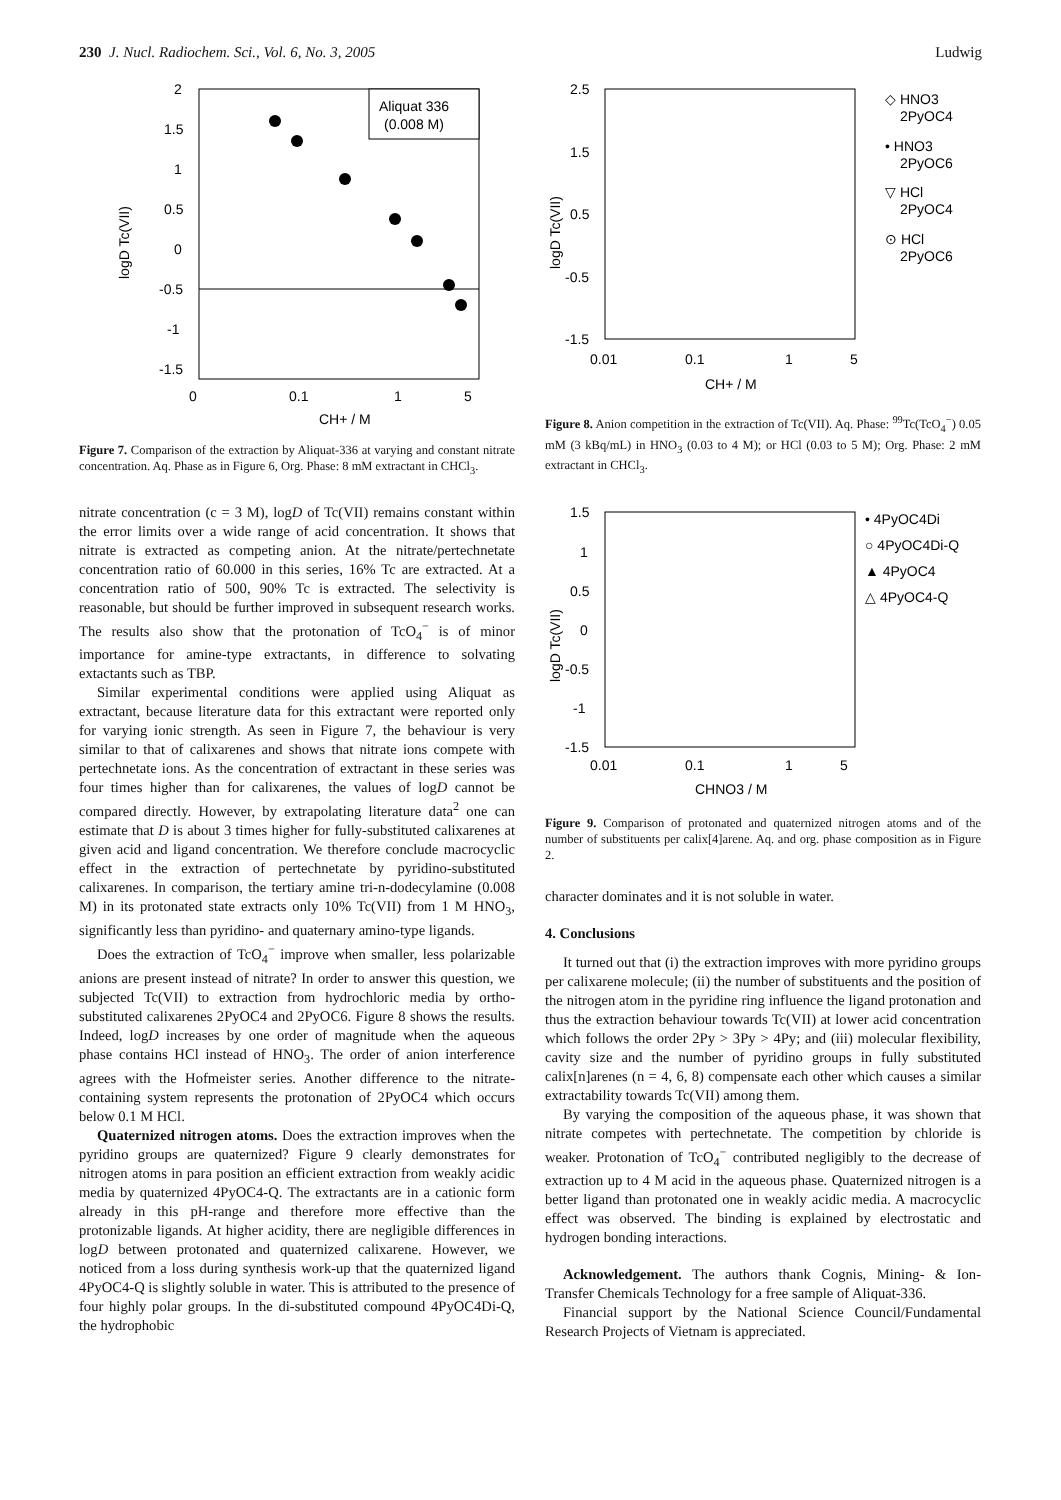230 J. Nucl. Radiochem. Sci., Vol. 6, No. 3, 2005 Ludwig
Aliquat 336
(0.008 M)
2
1.5
1
0.5
0
-0.5
-1
-1.5
0
0.1
1
5
CH+ / M
logD Tc(VII)
Figure 7. Comparison of the extraction by Aliquat-336 at varying and constant nitrate concentration. Aq. Phase as in Figure 6, Org. Phase: 8 mM extractant in CHCl<sub>3</sub>.
nitrate concentration (c = 3 M), logD of Tc(VII) remains constant within the error limits over a wide range of acid concentration. It shows that nitrate is extracted as competing anion. At the nitrate/pertechnetate concentration ratio of 60.000 in this series, 16% Tc are extracted. At a concentration ratio of 500, 90% Tc is extracted. The selectivity is reasonable, but should be further improved in subsequent research works. The results also show that the protonation of TcO<sub>4</sub><sup>−</sup> is of minor importance for amine-type extractants, in difference to solvating extactants such as TBP.
Similar experimental conditions were applied using Aliquat as extractant, because literature data for this extractant were reported only for varying ionic strength. As seen in Figure 7, the behaviour is very similar to that of calixarenes and shows that nitrate ions compete with pertechnetate ions. As the concentration of extractant in these series was four times higher than for calixarenes, the values of logD cannot be compared directly. However, by extrapolating literature data<sup>2</sup> one can estimate that D is about 3 times higher for fully-substituted calixarenes at given acid and ligand concentration. We therefore conclude macrocyclic effect in the extraction of pertechnetate by pyridino-substituted calixarenes. In comparison, the tertiary amine tri-n-dodecylamine (0.008 M) in its protonated state extracts only 10% Tc(VII) from 1 M HNO<sub>3</sub>, significantly less than pyridino- and quaternary amino-type ligands.
Does the extraction of TcO<sub>4</sub><sup>−</sup> improve when smaller, less polarizable anions are present instead of nitrate? In order to answer this question, we subjected Tc(VII) to extraction from hydrochloric media by ortho-substituted calixarenes 2PyOC4 and 2PyOC6. Figure 8 shows the results. Indeed, logD increases by one order of magnitude when the aqueous phase contains HCl instead of HNO<sub>3</sub>. The order of anion interference agrees with the Hofmeister series. Another difference to the nitrate-containing system represents the protonation of 2PyOC4 which occurs below 0.1 M HCl.
Quaternized nitrogen atoms. Does the extraction improves when the pyridino groups are quaternized? Figure 9 clearly demonstrates for nitrogen atoms in para position an efficient extraction from weakly acidic media by quaternized 4PyOC4-Q. The extractants are in a cationic form already in this pH-range and therefore more effective than the protonizable ligands. At higher acidity, there are negligible differences in logD between protonated and quaternized calixarene. However, we noticed from a loss during synthesis work-up that the quaternized ligand 4PyOC4-Q is slightly soluble in water. This is attributed to the presence of four highly polar groups. In the di-substituted compound 4PyOC4Di-Q, the hydrophobic
2.5
1.5
0.5
-0.5
-1.5
0.01
0.1
1
5
CH+ / M
logD Tc(VII)
◇ HNO3
2PyOC4
• HNO3
2PyOC6
▽ HCl
2PyOC4
⊙ HCl
2PyOC6
Figure 8. Anion competition in the extraction of Tc(VII). Aq. Phase: <sup>99</sup>Tc(TcO<sub>4</sub><sup>−</sup>) 0.05 mM (3 kBq/mL) in HNO<sub>3</sub> (0.03 to 4 M); or HCl (0.03 to 5 M); Org. Phase: 2 mM extractant in CHCl<sub>3</sub>.
1.5
1
0.5
0
-0.5
-1
-1.5
0.01
0.1
1
5
CHNO3 / M
logD Tc(VII)
• 4PyOC4Di
○ 4PyOC4Di-Q
▲ 4PyOC4
△ 4PyOC4-Q
Figure 9. Comparison of protonated and quaternized nitrogen atoms and of the number of substituents per calix[4]arene. Aq. and org. phase composition as in Figure 2.
character dominates and it is not soluble in water.
4. Conclusions
It turned out that (i) the extraction improves with more pyridino groups per calixarene molecule; (ii) the number of substituents and the position of the nitrogen atom in the pyridine ring influence the ligand protonation and thus the extraction behaviour towards Tc(VII) at lower acid concentration which follows the order 2Py > 3Py > 4Py; and (iii) molecular flexibility, cavity size and the number of pyridino groups in fully substituted calix[n]arenes (n = 4, 6, 8) compensate each other which causes a similar extractability towards Tc(VII) among them.
By varying the composition of the aqueous phase, it was shown that nitrate competes with pertechnetate. The competition by chloride is weaker. Protonation of TcO<sub>4</sub><sup>−</sup> contributed negligibly to the decrease of extraction up to 4 M acid in the aqueous phase. Quaternized nitrogen is a better ligand than protonated one in weakly acidic media. A macrocyclic effect was observed. The binding is explained by electrostatic and hydrogen bonding interactions.
Acknowledgement. The authors thank Cognis, Mining- & Ion-Transfer Chemicals Technology for a free sample of Aliquat-336.
Financial support by the National Science Council/Fundamental Research Projects of Vietnam is appreciated.